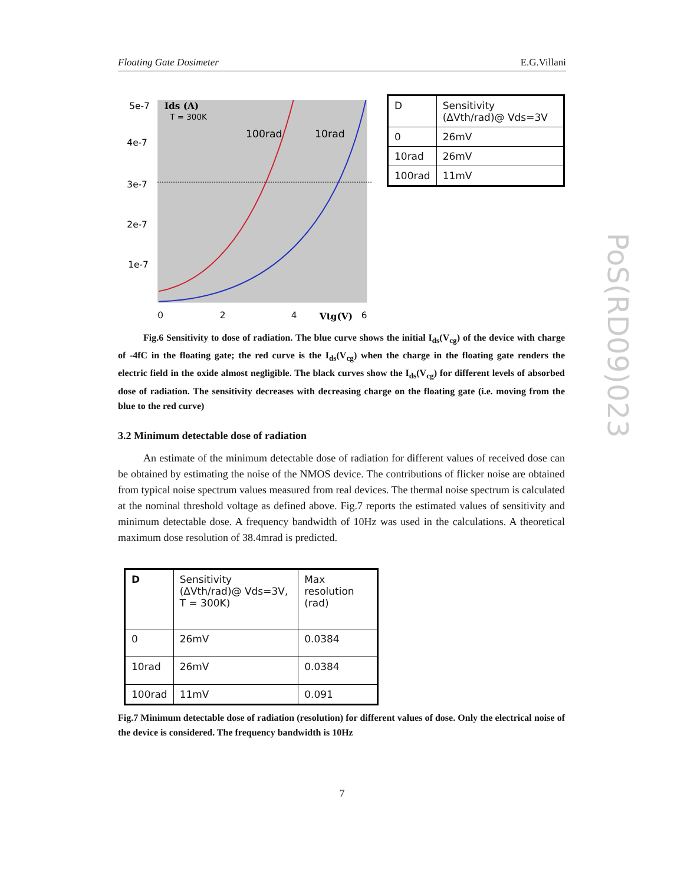Floating Gate Dosimeter E.G.Villani
5e-7
4e-7
3e-7
2e-7
1e-7
Ids (A)
T = 300K
100rad
10rad
0
2
4
Vtg(V)
6
| D | Sensitivity (ΔVth/rad)@ Vds=3V |
| 0 | 26mV |
| 10rad | 26mV |
| 100rad | 11mV |
Fig.6 Sensitivity to dose of radiation. The blue curve shows the initial I<sub>ds</sub>(V<sub>cg</sub>) of the device with charge of -4fC in the floating gate; the red curve is the I<sub>ds</sub>(V<sub>cg</sub>) when the charge in the floating gate renders the electric field in the oxide almost negligible. The black curves show the I<sub>ds</sub>(V<sub>cg</sub>) for different levels of absorbed dose of radiation. The sensitivity decreases with decreasing charge on the floating gate (i.e. moving from the blue to the red curve)
3.2 Minimum detectable dose of radiation
An estimate of the minimum detectable dose of radiation for different values of received dose can be obtained by estimating the noise of the NMOS device. The contributions of flicker noise are obtained from typical noise spectrum values measured from real devices. The thermal noise spectrum is calculated at the nominal threshold voltage as defined above. Fig.7 reports the estimated values of sensitivity and minimum detectable dose. A frequency bandwidth of 10Hz was used in the calculations. A theoretical maximum dose resolution of 38.4mrad is predicted.
| D | Sensitivity (ΔVth/rad)@ Vds=3V, T = 300K) | Max resolution (rad) |
| 0 | 26mV | 0.0384 |
| 10rad | 26mV | 0.0384 |
| 100rad | 11mV | 0.091 |
Fig.7 Minimum detectable dose of radiation (resolution) for different values of dose. Only the electrical noise of the device is considered. The frequency bandwidth is 10Hz
PoS(RD09)023
7